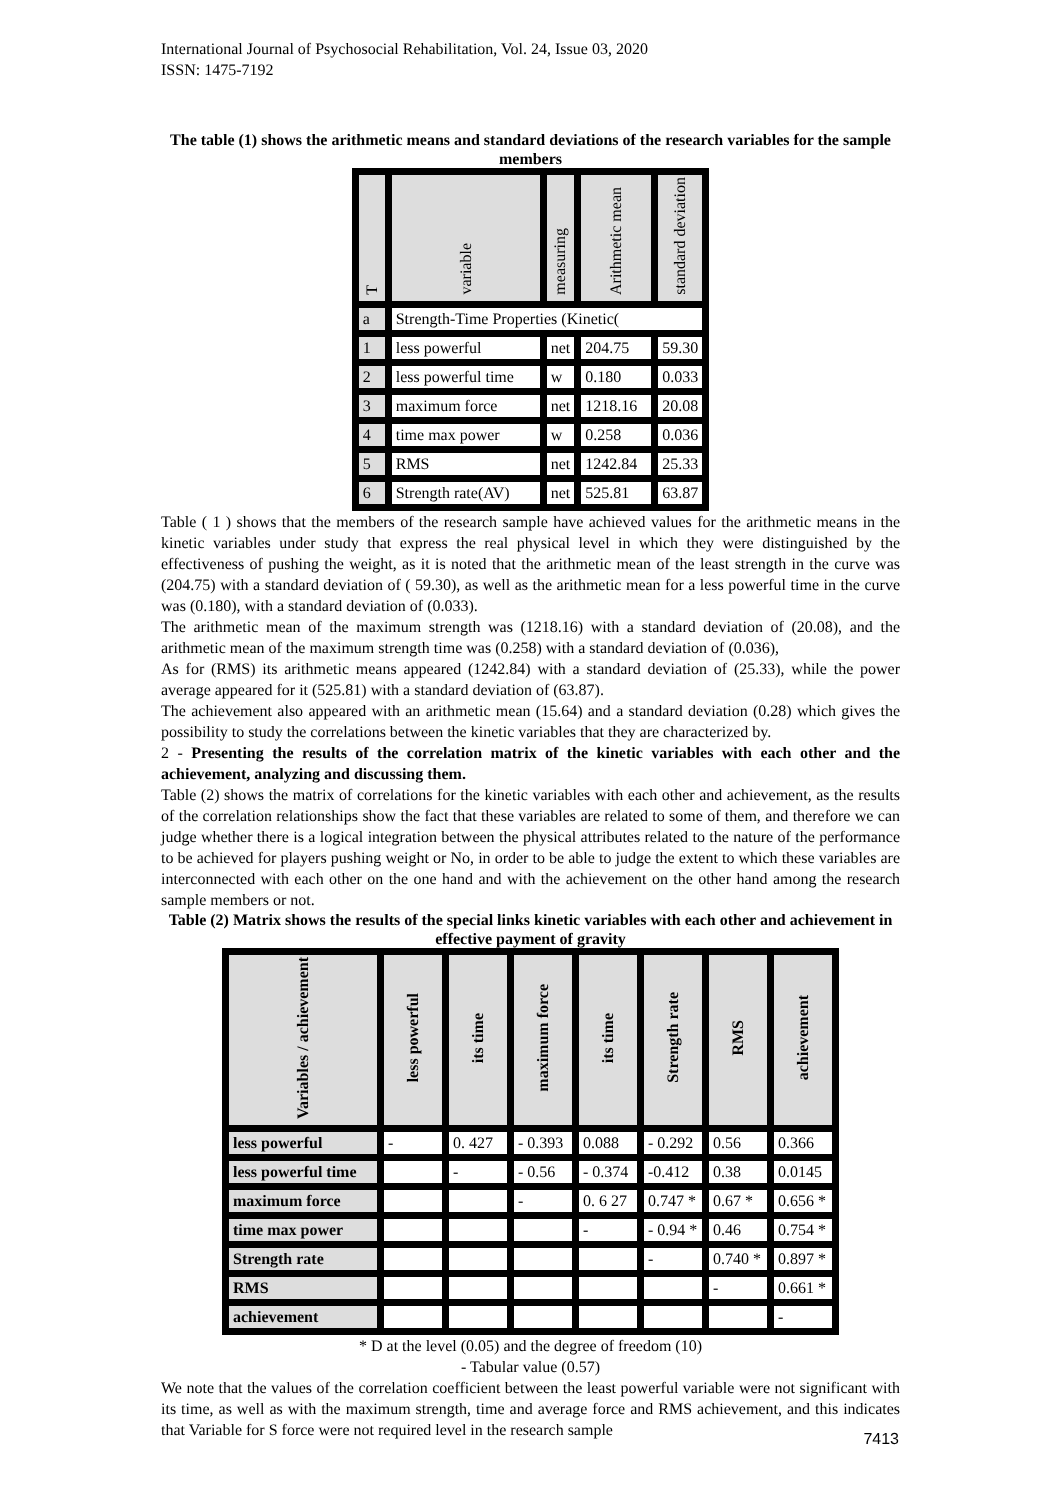International Journal of Psychosocial Rehabilitation, Vol. 24, Issue 03, 2020
ISSN: 1475-7192
The table (1) shows the arithmetic means and standard deviations of the research variables for the sample members
| T | variable | measuring | Arithmetic mean | standard deviation |
| --- | --- | --- | --- | --- |
| a | Strength-Time Properties (Kinetic( | | | |
| 1 | less powerful | net | 204.75 | 59.30 |
| 2 | less powerful time | w | 0.180 | 0.033 |
| 3 | maximum force | net | 1218.16 | 20.08 |
| 4 | time max power | w | 0.258 | 0.036 |
| 5 | RMS | net | 1242.84 | 25.33 |
| 6 | Strength rate(AV) | net | 525.81 | 63.87 |
Table ( 1 ) shows that the members of the research sample have achieved values for the arithmetic means in the kinetic variables under study that express the real physical level in which they were distinguished by the effectiveness of pushing the weight, as it is noted that the arithmetic mean of the least strength in the curve was (204.75) with a standard deviation of ( 59.30), as well as the arithmetic mean for a less powerful time in the curve was (0.180), with a standard deviation of (0.033).
The arithmetic mean of the maximum strength was (1218.16) with a standard deviation of (20.08), and the arithmetic mean of the maximum strength time was (0.258) with a standard deviation of (0.036),
As for (RMS) its arithmetic means appeared (1242.84) with a standard deviation of (25.33), while the power average appeared for it (525.81) with a standard deviation of (63.87).
The achievement also appeared with an arithmetic mean (15.64) and a standard deviation (0.28) which gives the possibility to study the correlations between the kinetic variables that they are characterized by.
2 - Presenting the results of the correlation matrix of the kinetic variables with each other and the achievement, analyzing and discussing them.
Table (2) shows the matrix of correlations for the kinetic variables with each other and achievement, as the results of the correlation relationships show the fact that these variables are related to some of them, and therefore we can judge whether there is a logical integration between the physical attributes related to the nature of the performance to be achieved for players pushing weight or No, in order to be able to judge the extent to which these variables are interconnected with each other on the one hand and with the achievement on the other hand among the research sample members or not.
Table (2) Matrix shows the results of the special links kinetic variables with each other and achievement in effective payment of gravity
| Variables / achievement | less powerful | its time | maximum force | its time | Strength rate | RMS | achievement |
| --- | --- | --- | --- | --- | --- | --- | --- |
| less powerful | - | 0. 427 | - 0.393 | 0.088 | - 0.292 | 0.56 | 0.366 |
| less powerful time | | - | - 0.56 | - 0.374 | -0.412 | 0.38 | 0.0145 |
| maximum force | | | - | 0. 6 27 | 0.747 * | 0.67 * | 0.656 * |
| time max power | | | | - | - 0.94 * | 0.46 | 0.754 * |
| Strength rate | | | | | - | 0.740 * | 0.897 * |
| RMS | | | | | | - | 0.661 * |
| achievement | | | | | | | - |
* D at the level (0.05) and the degree of freedom (10)
- Tabular value (0.57)
We note that the values of the correlation coefficient between the least powerful variable were not significant with its time, as well as with the maximum strength, time and average force and RMS achievement, and this indicates that Variable for S force were not required level in the research sample
7413